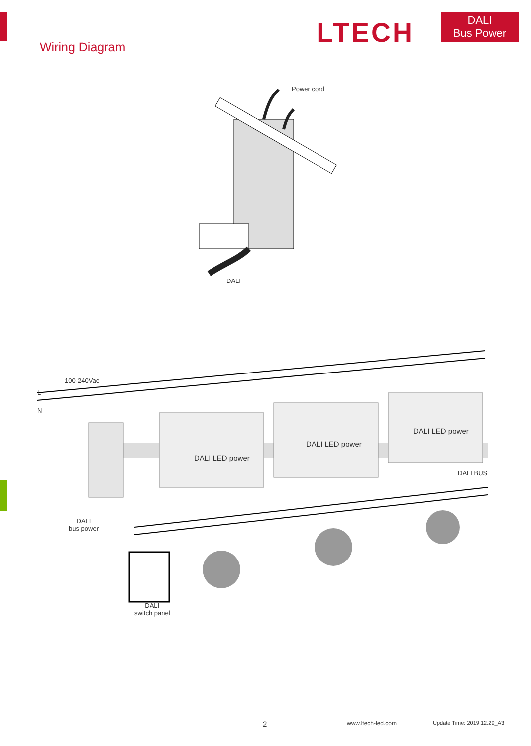Wiring Diagram
LTECH
DALI
Bus Power
Power cord
DALI
100-240Vac
L
N
DALI LED power
DALI LED power
DALI LED power
DALI BUS
DALI
bus power
DALI
switch panel
2 www.ltech-led.com Update Time: 2019.12.29_A3